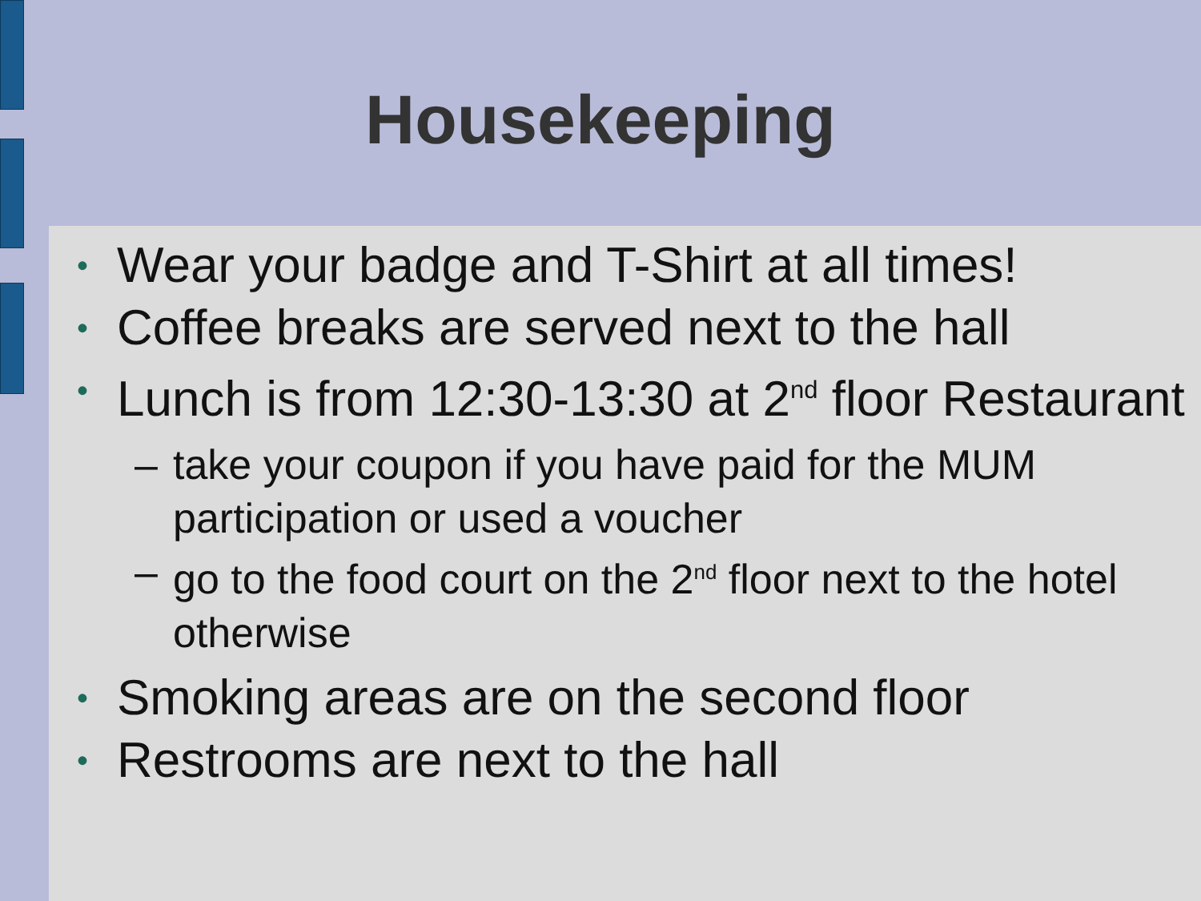Housekeeping
• Wear your badge and T-Shirt at all times!
• Coffee breaks are served next to the hall
• Lunch is from 12:30-13:30 at 2<sup>nd</sup> floor Restaurant
– take your coupon if you have paid for the MUM participation or used a voucher
– go to the food court on the 2<sup>nd</sup> floor next to the hotel otherwise
• Smoking areas are on the second floor
• Restrooms are next to the hall